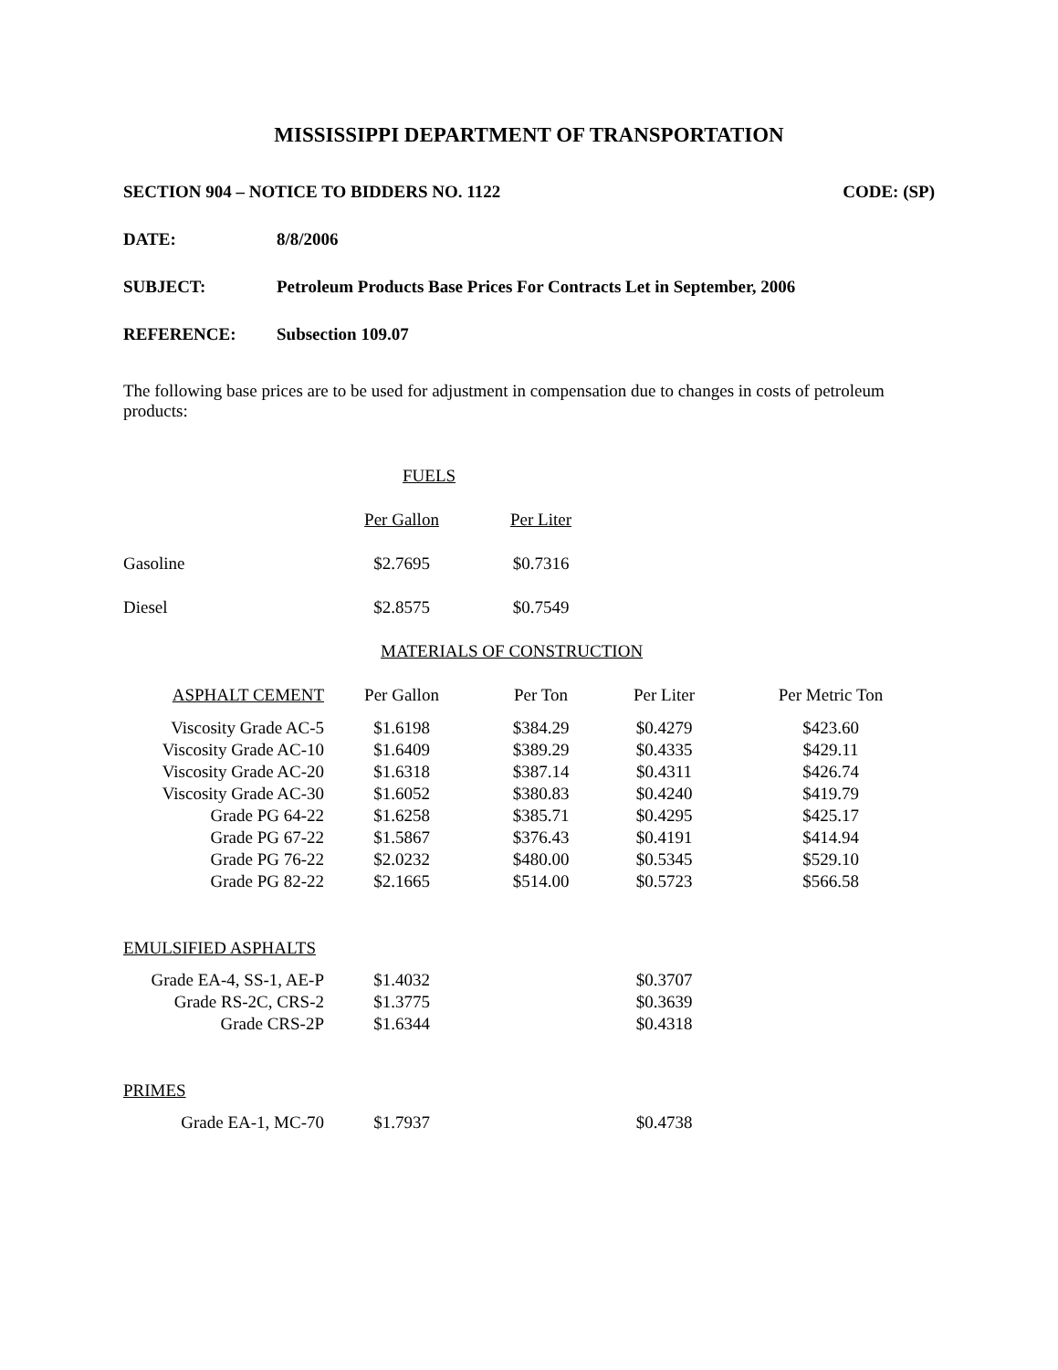MISSISSIPPI DEPARTMENT OF TRANSPORTATION
SECTION 904 – NOTICE TO BIDDERS NO. 1122 CODE: (SP)
DATE: 8/8/2006
SUBJECT: Petroleum Products Base Prices For Contracts Let in September, 2006
REFERENCE: Subsection 109.07
The following base prices are to be used for adjustment in compensation due to changes in costs of petroleum products:
| | FUELS | | | |
| | Per Gallon | Per Liter | | |
| Gasoline | $2.7695 | $0.7316 | | |
| Diesel | $2.8575 | $0.7549 | | |
| | MATERIALS OF CONSTRUCTION | | | |
| ASPHALT CEMENT | Per Gallon | Per Ton | Per Liter | Per Metric Ton |
| Viscosity Grade AC-5 | $1.6198 | $384.29 | $0.4279 | $423.60 |
| Viscosity Grade AC-10 | $1.6409 | $389.29 | $0.4335 | $429.11 |
| Viscosity Grade AC-20 | $1.6318 | $387.14 | $0.4311 | $426.74 |
| Viscosity Grade AC-30 | $1.6052 | $380.83 | $0.4240 | $419.79 |
| Grade PG 64-22 | $1.6258 | $385.71 | $0.4295 | $425.17 |
| Grade PG 67-22 | $1.5867 | $376.43 | $0.4191 | $414.94 |
| Grade PG 76-22 | $2.0232 | $480.00 | $0.5345 | $529.10 |
| Grade PG 82-22 | $2.1665 | $514.00 | $0.5723 | $566.58 |
| EMULSIFIED ASPHALTS | | | | |
| Grade EA-4, SS-1, AE-P | $1.4032 | | $0.3707 | |
| Grade RS-2C, CRS-2 | $1.3775 | | $0.3639 | |
| Grade CRS-2P | $1.6344 | | $0.4318 | |
| PRIMES | | | | |
| Grade EA-1, MC-70 | $1.7937 | | $0.4738 | |